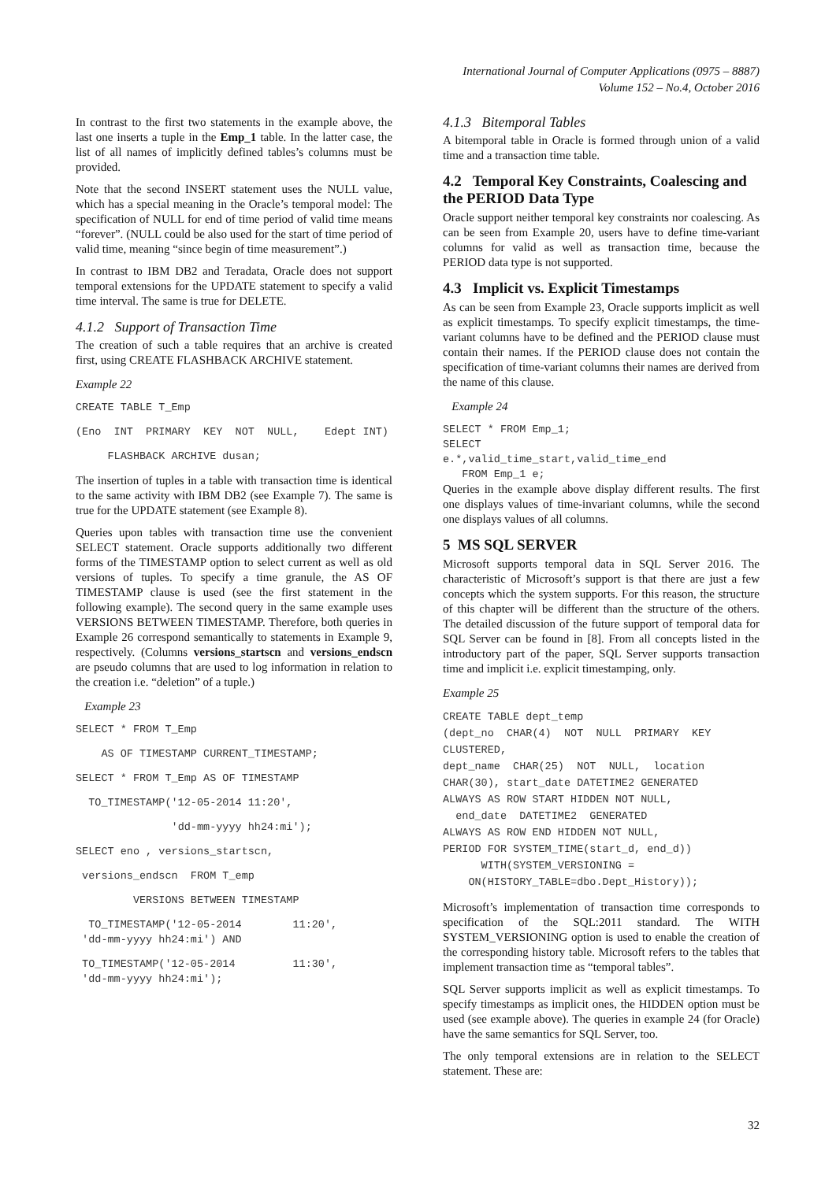International Journal of Computer Applications (0975 – 8887)
Volume 152 – No.4, October 2016
In contrast to the first two statements in the example above, the last one inserts a tuple in the Emp_1 table. In the latter case, the list of all names of implicitly defined tables’s columns must be provided.
Note that the second INSERT statement uses the NULL value, which has a special meaning in the Oracle’s temporal model: The specification of NULL for end of time period of valid time means “forever”. (NULL could be also used for the start of time period of valid time, meaning “since begin of time measurement”.)
In contrast to IBM DB2 and Teradata, Oracle does not support temporal extensions for the UPDATE statement to specify a valid time interval. The same is true for DELETE.
4.1.2 Support of Transaction Time
The creation of such a table requires that an archive is created first, using CREATE FLASHBACK ARCHIVE statement.
Example 22
CREATE TABLE T_Emp
(Eno INT PRIMARY KEY NOT NULL, Edept INT)
FLASHBACK ARCHIVE dusan;
The insertion of tuples in a table with transaction time is identical to the same activity with IBM DB2 (see Example 7). The same is true for the UPDATE statement (see Example 8).
Queries upon tables with transaction time use the convenient SELECT statement. Oracle supports additionally two different forms of the TIMESTAMP option to select current as well as old versions of tuples. To specify a time granule, the AS OF TIMESTAMP clause is used (see the first statement in the following example). The second query in the same example uses VERSIONS BETWEEN TIMESTAMP. Therefore, both queries in Example 26 correspond semantically to statements in Example 9, respectively. (Columns versions_startscn and versions_endscn are pseudo columns that are used to log information in relation to the creation i.e. “deletion” of a tuple.)
Example 23
SELECT * FROM T_Emp
AS OF TIMESTAMP CURRENT_TIMESTAMP;
SELECT * FROM T_Emp AS OF TIMESTAMP
TO_TIMESTAMP('12-05-2014 11:20',
'dd-mm-yyyy hh24:mi');
SELECT eno , versions_startscn,
versions_endscn FROM T_emp
VERSIONS BETWEEN TIMESTAMP
TO_TIMESTAMP('12-05-2014 11:20', 'dd-mm-yyyy hh24:mi') AND
TO_TIMESTAMP('12-05-2014 11:30', 'dd-mm-yyyy hh24:mi');
4.1.3 Bitemporal Tables
A bitemporal table in Oracle is formed through union of a valid time and a transaction time table.
4.2 Temporal Key Constraints, Coalescing and the PERIOD Data Type
Oracle support neither temporal key constraints nor coalescing. As can be seen from Example 20, users have to define time-variant columns for valid as well as transaction time, because the PERIOD data type is not supported.
4.3 Implicit vs. Explicit Timestamps
As can be seen from Example 23, Oracle supports implicit as well as explicit timestamps. To specify explicit timestamps, the time-variant columns have to be defined and the PERIOD clause must contain their names. If the PERIOD clause does not contain the specification of time-variant columns their names are derived from the name of this clause.
Example 24
SELECT * FROM Emp_1; SELECT e.*,valid_time_start,valid_time_end FROM Emp_1 e;
Queries in the example above display different results. The first one displays values of time-invariant columns, while the second one displays values of all columns.
5 MS SQL SERVER
Microsoft supports temporal data in SQL Server 2016. The characteristic of Microsoft’s support is that there are just a few concepts which the system supports. For this reason, the structure of this chapter will be different than the structure of the others. The detailed discussion of the future support of temporal data for SQL Server can be found in [8]. From all concepts listed in the introductory part of the paper, SQL Server supports transaction time and implicit i.e. explicit timestamping, only.
Example 25
CREATE TABLE dept_temp (dept_no CHAR(4) NOT NULL PRIMARY KEY CLUSTERED, dept_name CHAR(25) NOT NULL, location CHAR(30), start_date DATETIME2 GENERATED ALWAYS AS ROW START HIDDEN NOT NULL, end_date DATETIME2 GENERATED ALWAYS AS ROW END HIDDEN NOT NULL, PERIOD FOR SYSTEM_TIME(start_d, end_d)) WITH(SYSTEM_VERSIONING = ON(HISTORY_TABLE=dbo.Dept_History));
Microsoft’s implementation of transaction time corresponds to specification of the SQL:2011 standard. The WITH SYSTEM_VERSIONING option is used to enable the creation of the corresponding history table. Microsoft refers to the tables that implement transaction time as “temporal tables”.
SQL Server supports implicit as well as explicit timestamps. To specify timestamps as implicit ones, the HIDDEN option must be used (see example above). The queries in example 24 (for Oracle) have the same semantics for SQL Server, too.
The only temporal extensions are in relation to the SELECT statement. These are:
32